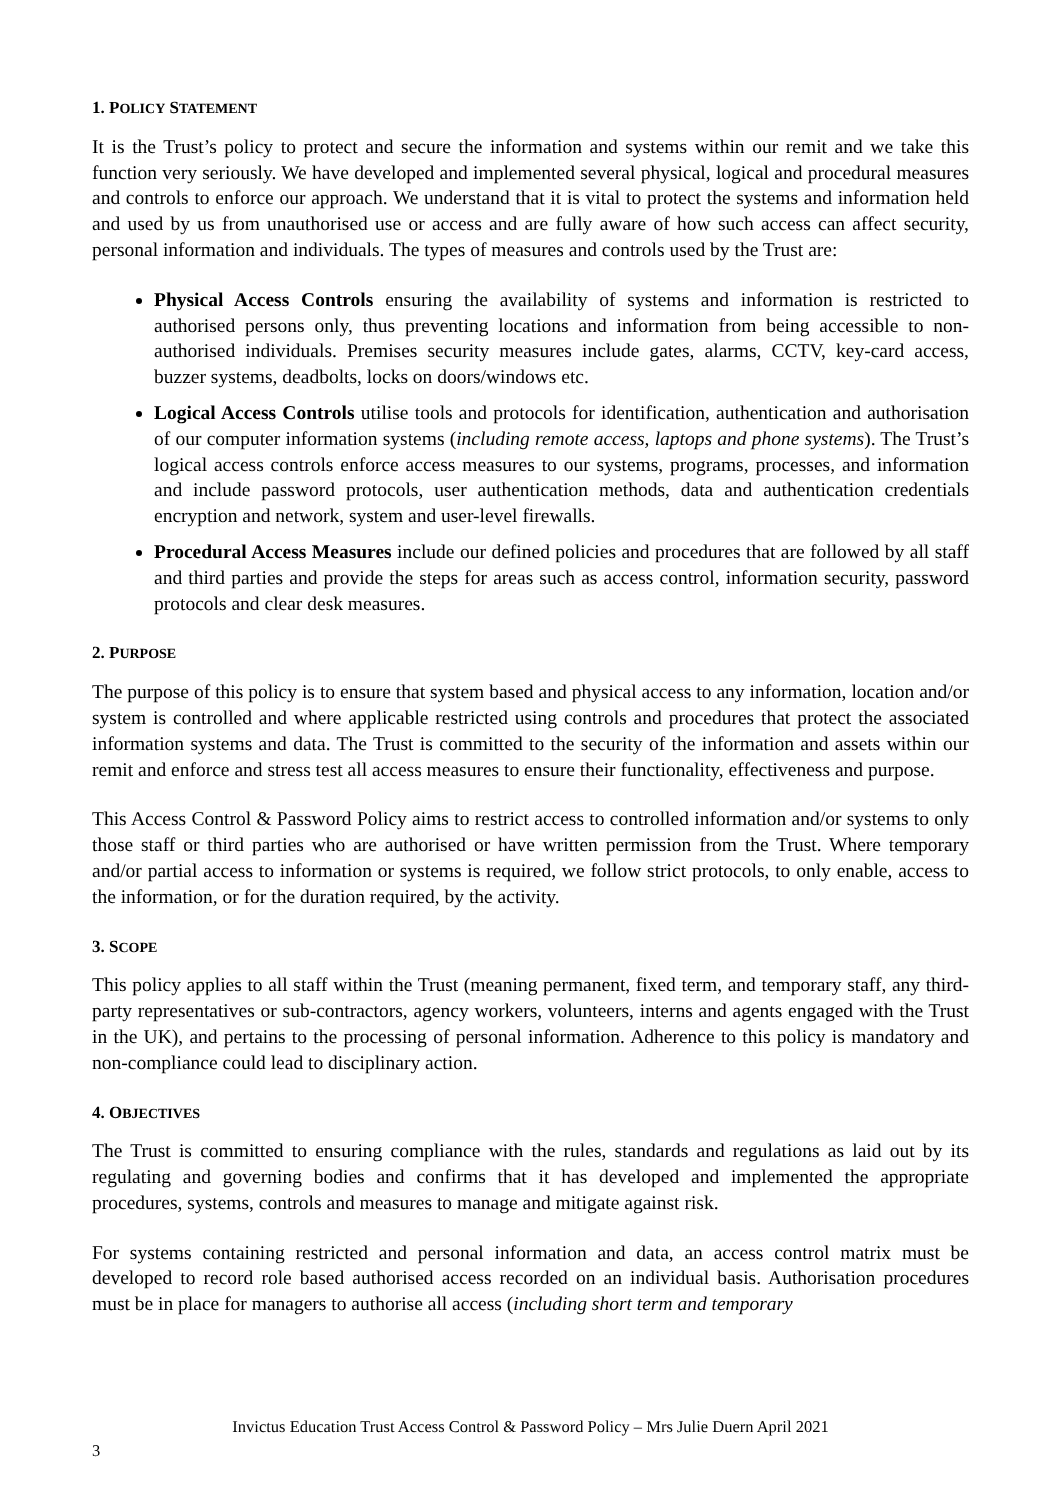1. POLICY STATEMENT
It is the Trust’s policy to protect and secure the information and systems within our remit and we take this function very seriously. We have developed and implemented several physical, logical and procedural measures and controls to enforce our approach. We understand that it is vital to protect the systems and information held and used by us from unauthorised use or access and are fully aware of how such access can affect security, personal information and individuals. The types of measures and controls used by the Trust are:
Physical Access Controls ensuring the availability of systems and information is restricted to authorised persons only, thus preventing locations and information from being accessible to non-authorised individuals. Premises security measures include gates, alarms, CCTV, key-card access, buzzer systems, deadbolts, locks on doors/windows etc.
Logical Access Controls utilise tools and protocols for identification, authentication and authorisation of our computer information systems (including remote access, laptops and phone systems). The Trust’s logical access controls enforce access measures to our systems, programs, processes, and information and include password protocols, user authentication methods, data and authentication credentials encryption and network, system and user-level firewalls.
Procedural Access Measures include our defined policies and procedures that are followed by all staff and third parties and provide the steps for areas such as access control, information security, password protocols and clear desk measures.
2. PURPOSE
The purpose of this policy is to ensure that system based and physical access to any information, location and/or system is controlled and where applicable restricted using controls and procedures that protect the associated information systems and data. The Trust is committed to the security of the information and assets within our remit and enforce and stress test all access measures to ensure their functionality, effectiveness and purpose.
This Access Control & Password Policy aims to restrict access to controlled information and/or systems to only those staff or third parties who are authorised or have written permission from the Trust. Where temporary and/or partial access to information or systems is required, we follow strict protocols, to only enable, access to the information, or for the duration required, by the activity.
3. SCOPE
This policy applies to all staff within the Trust (meaning permanent, fixed term, and temporary staff, any third-party representatives or sub-contractors, agency workers, volunteers, interns and agents engaged with the Trust in the UK), and pertains to the processing of personal information. Adherence to this policy is mandatory and non-compliance could lead to disciplinary action.
4. OBJECTIVES
The Trust is committed to ensuring compliance with the rules, standards and regulations as laid out by its regulating and governing bodies and confirms that it has developed and implemented the appropriate procedures, systems, controls and measures to manage and mitigate against risk.
For systems containing restricted and personal information and data, an access control matrix must be developed to record role based authorised access recorded on an individual basis. Authorisation procedures must be in place for managers to authorise all access (including short term and temporary
Invictus Education Trust Access Control & Password Policy – Mrs Julie Duern April 2021
3